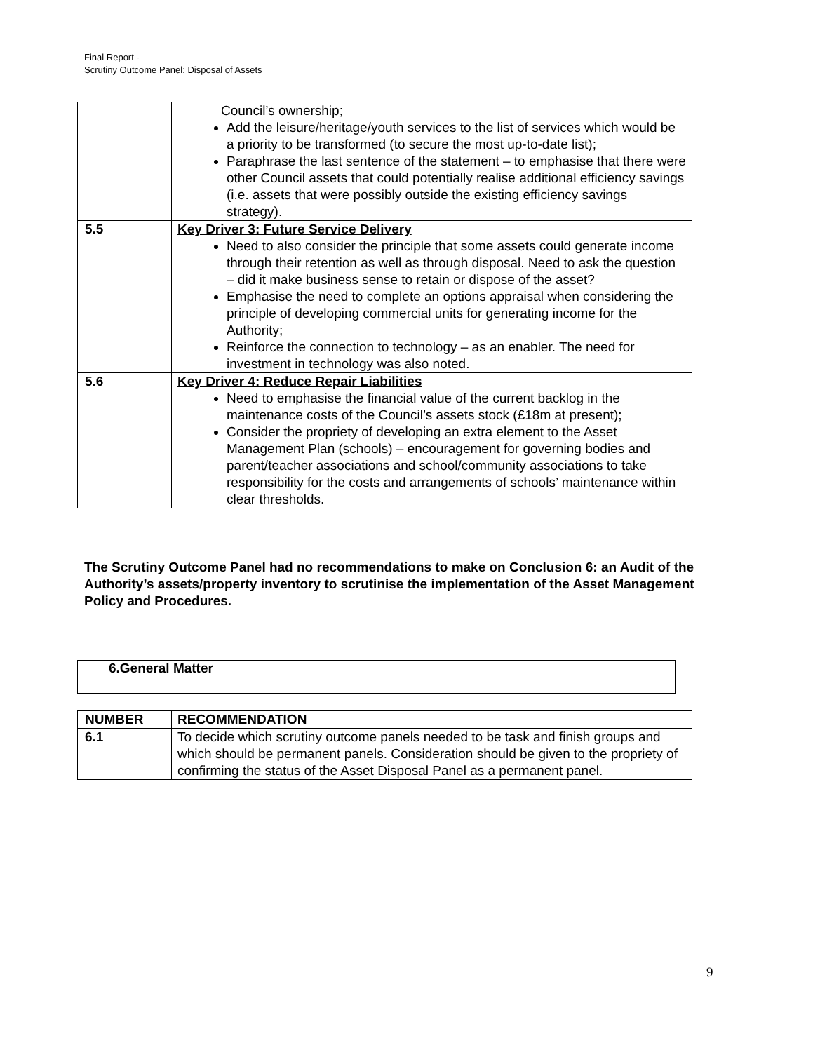Final Report -
Scrutiny Outcome Panel: Disposal of Assets
| | Council’s ownership; Add the leisure/heritage/youth services to the list of services which would be a priority to be transformed (to secure the most up-to-date list); Paraphrase the last sentence of the statement – to emphasise that there were other Council assets that could potentially realise additional efficiency savings (i.e. assets that were possibly outside the existing efficiency savings strategy). |
| 5.5 | Key Driver 3: Future Service Delivery Need to also consider the principle that some assets could generate income through their retention as well as through disposal. Need to ask the question – did it make business sense to retain or dispose of the asset? Emphasise the need to complete an options appraisal when considering the principle of developing commercial units for generating income for the Authority; Reinforce the connection to technology – as an enabler. The need for investment in technology was also noted. |
| 5.6 | Key Driver 4: Reduce Repair Liabilities Need to emphasise the financial value of the current backlog in the maintenance costs of the Council’s assets stock (£18m at present); Consider the propriety of developing an extra element to the Asset Management Plan (schools) – encouragement for governing bodies and parent/teacher associations and school/community associations to take responsibility for the costs and arrangements of schools’ maintenance within clear thresholds. |
The Scrutiny Outcome Panel had no recommendations to make on Conclusion 6: an Audit of the Authority’s assets/property inventory to scrutinise the implementation of the Asset Management Policy and Procedures.
6.General Matter
| NUMBER | RECOMMENDATION |
| --- | --- |
| 6.1 | To decide which scrutiny outcome panels needed to be task and finish groups and which should be permanent panels. Consideration should be given to the propriety of confirming the status of the Asset Disposal Panel as a permanent panel. |
9